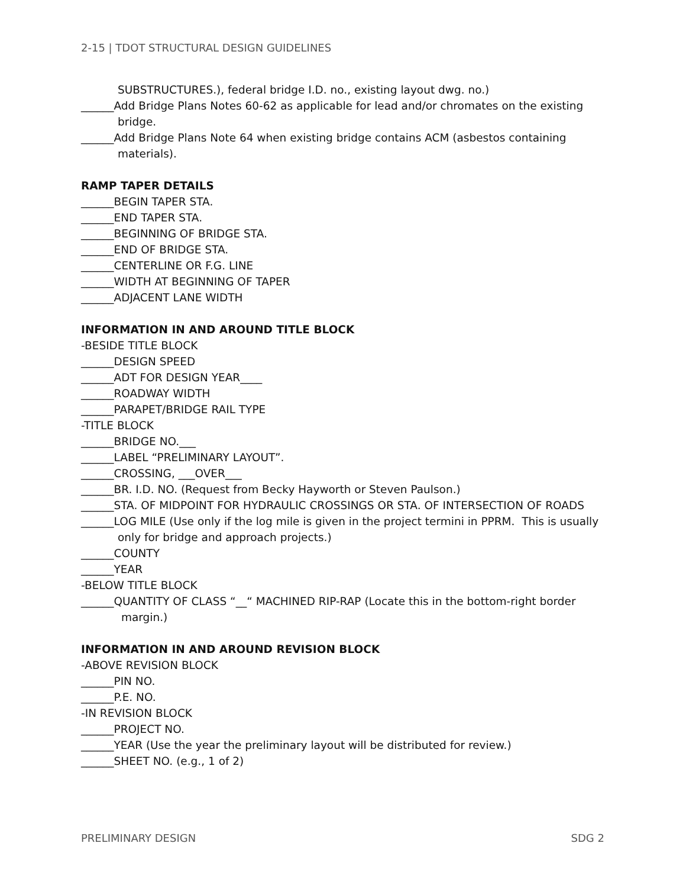2-15 | TDOT STRUCTURAL DESIGN GUIDELINES
SUBSTRUCTURES.), federal bridge I.D. no., existing layout dwg. no.)
______Add Bridge Plans Notes 60-62 as applicable for lead and/or chromates on the existing
bridge.
______Add Bridge Plans Note 64 when existing bridge contains ACM (asbestos containing
materials).
RAMP TAPER DETAILS
______BEGIN TAPER STA.
______END TAPER STA.
______BEGINNING OF BRIDGE STA.
______END OF BRIDGE STA.
______CENTERLINE OR F.G. LINE
______WIDTH AT BEGINNING OF TAPER
______ADJACENT LANE WIDTH
INFORMATION IN AND AROUND TITLE BLOCK
-BESIDE TITLE BLOCK
______DESIGN SPEED
______ADT FOR DESIGN YEAR____
______ROADWAY WIDTH
______PARAPET/BRIDGE RAIL TYPE
-TITLE BLOCK
______BRIDGE NO.___
______LABEL “PRELIMINARY LAYOUT”.
______CROSSING, ___OVER___
______BR. I.D. NO. (Request from Becky Hayworth or Steven Paulson.)
______STA. OF MIDPOINT FOR HYDRAULIC CROSSINGS OR STA. OF INTERSECTION OF ROADS
______LOG MILE (Use only if the log mile is given in the project termini in PPRM. This is usually
only for bridge and approach projects.)
______COUNTY
______YEAR
-BELOW TITLE BLOCK
______QUANTITY OF CLASS “__“ MACHINED RIP-RAP (Locate this in the bottom-right border
margin.)
INFORMATION IN AND AROUND REVISION BLOCK
-ABOVE REVISION BLOCK
______PIN NO.
______P.E. NO.
-IN REVISION BLOCK
______PROJECT NO.
______YEAR (Use the year the preliminary layout will be distributed for review.)
______SHEET NO. (e.g., 1 of 2)
PRELIMINARY DESIGN SDG 2